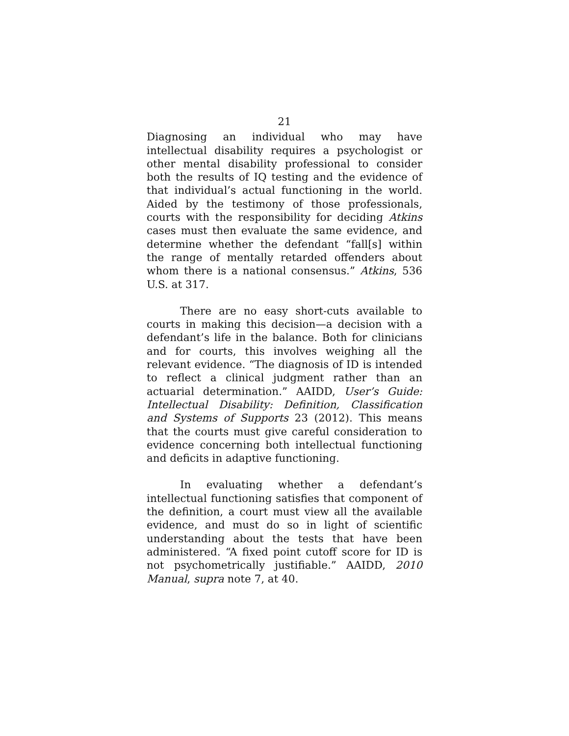21
Diagnosing an individual who may have intellectual disability requires a psychologist or other mental disability professional to consider both the results of IQ testing and the evidence of that individual’s actual functioning in the world. Aided by the testimony of those professionals, courts with the responsibility for deciding Atkins cases must then evaluate the same evidence, and determine whether the defendant “fall[s] within the range of mentally retarded offenders about whom there is a national consensus.” Atkins, 536 U.S. at 317.
There are no easy short-cuts available to courts in making this decision—a decision with a defendant’s life in the balance. Both for clinicians and for courts, this involves weighing all the relevant evidence. “The diagnosis of ID is intended to reflect a clinical judgment rather than an actuarial determination.” AAIDD, User’s Guide: Intellectual Disability: Definition, Classification and Systems of Supports 23 (2012). This means that the courts must give careful consideration to evidence concerning both intellectual functioning and deficits in adaptive functioning.
In evaluating whether a defendant’s intellectual functioning satisfies that component of the definition, a court must view all the available evidence, and must do so in light of scientific understanding about the tests that have been administered. “A fixed point cutoff score for ID is not psychometrically justifiable.” AAIDD, 2010 Manual, supra note 7, at 40.